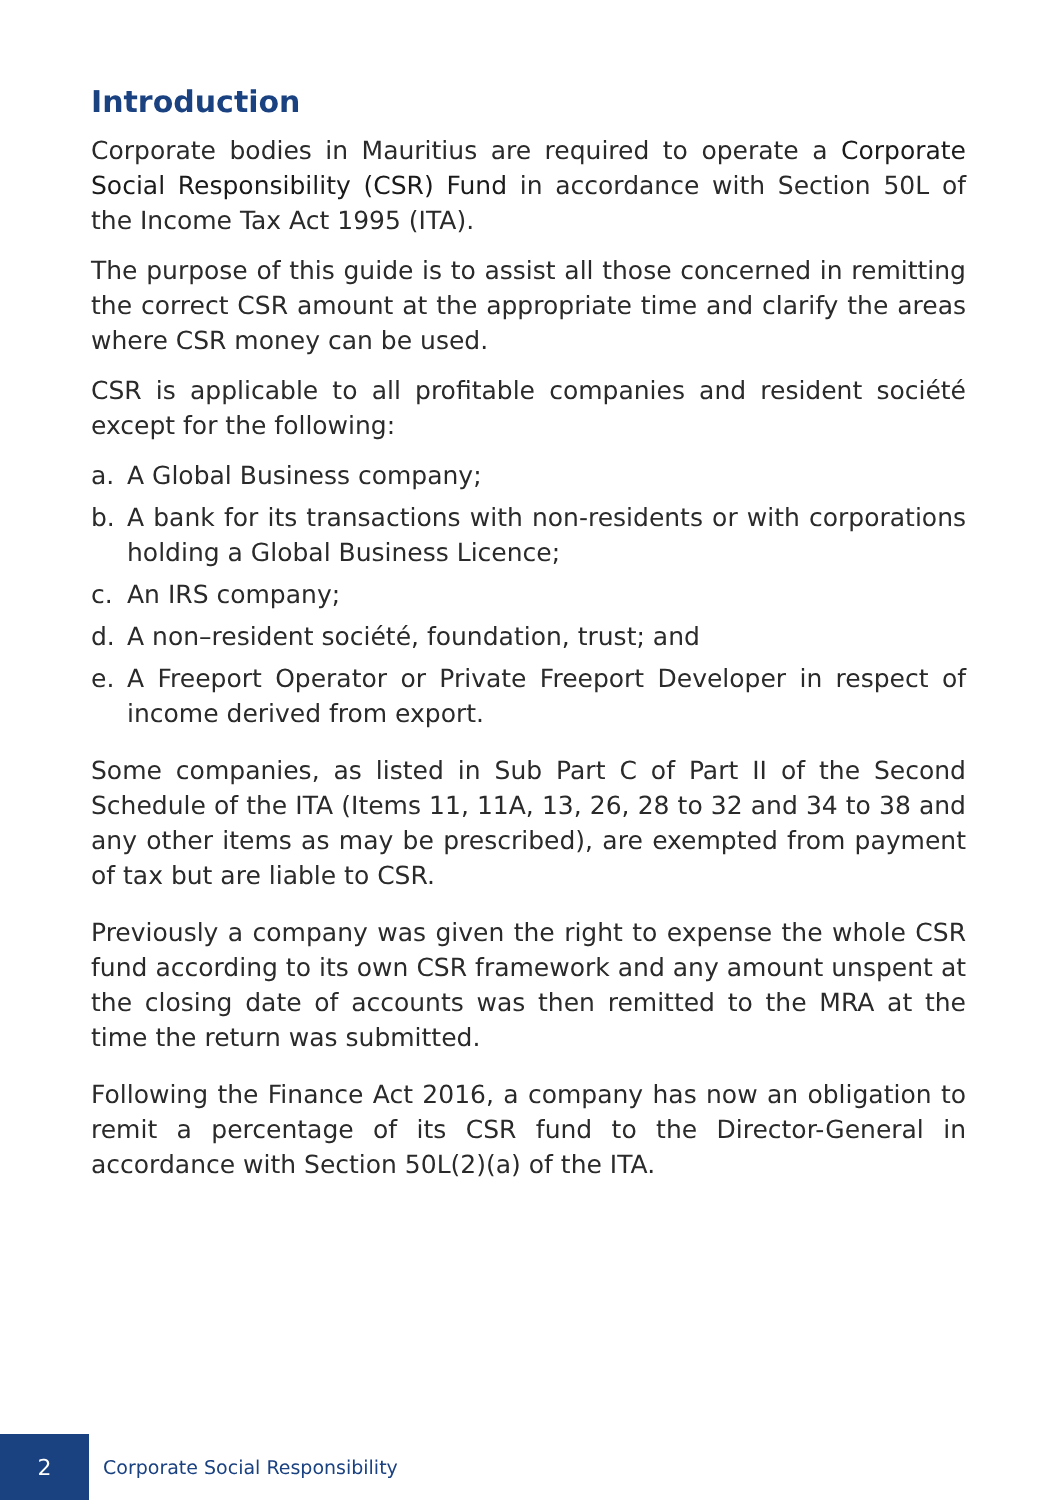Introduction
Corporate bodies in Mauritius are required to operate a Corporate Social Responsibility (CSR) Fund in accordance with Section 50L of the Income Tax Act 1995 (ITA).
The purpose of this guide is to assist all those concerned in remitting the correct CSR amount at the appropriate time and clarify the areas where CSR money can be used.
CSR is applicable to all profitable companies and resident société except for the following:
a. A Global Business company;
b. A bank for its transactions with non-residents or with corporations holding a Global Business Licence;
c. An IRS company;
d. A non–resident société, foundation, trust; and
e. A Freeport Operator or Private Freeport Developer in respect of income derived from export.
Some companies, as listed in Sub Part C of Part II of the Second Schedule of the ITA (Items 11, 11A, 13, 26, 28 to 32 and 34 to 38 and any other items as may be prescribed), are exempted from payment of tax but are liable to CSR.
Previously a company was given the right to expense the whole CSR fund according to its own CSR framework and any amount unspent at the closing date of accounts was then remitted to the MRA at the time the return was submitted.
Following the Finance Act 2016, a company has now an obligation to remit a percentage of its CSR fund to the Director-General in accordance with Section 50L(2)(a) of the ITA.
2
Corporate Social Responsibility